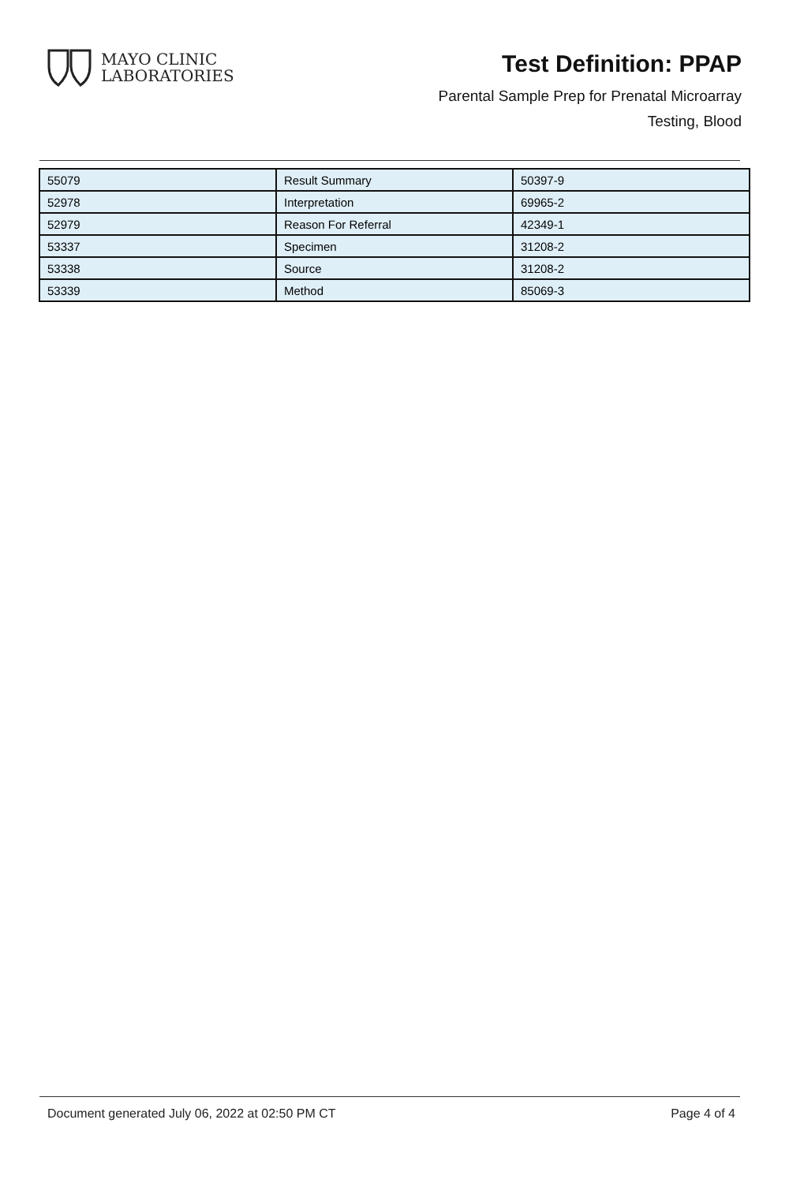MAYO CLINIC
LABORATORIES
Test Definition: PPAP
Parental Sample Prep for Prenatal Microarray
Testing, Blood
| 55079 | Result Summary | 50397-9 |
| 52978 | Interpretation | 69965-2 |
| 52979 | Reason For Referral | 42349-1 |
| 53337 | Specimen | 31208-2 |
| 53338 | Source | 31208-2 |
| 53339 | Method | 85069-3 |
Document generated July 06, 2022 at 02:50 PM CT Page 4 of 4